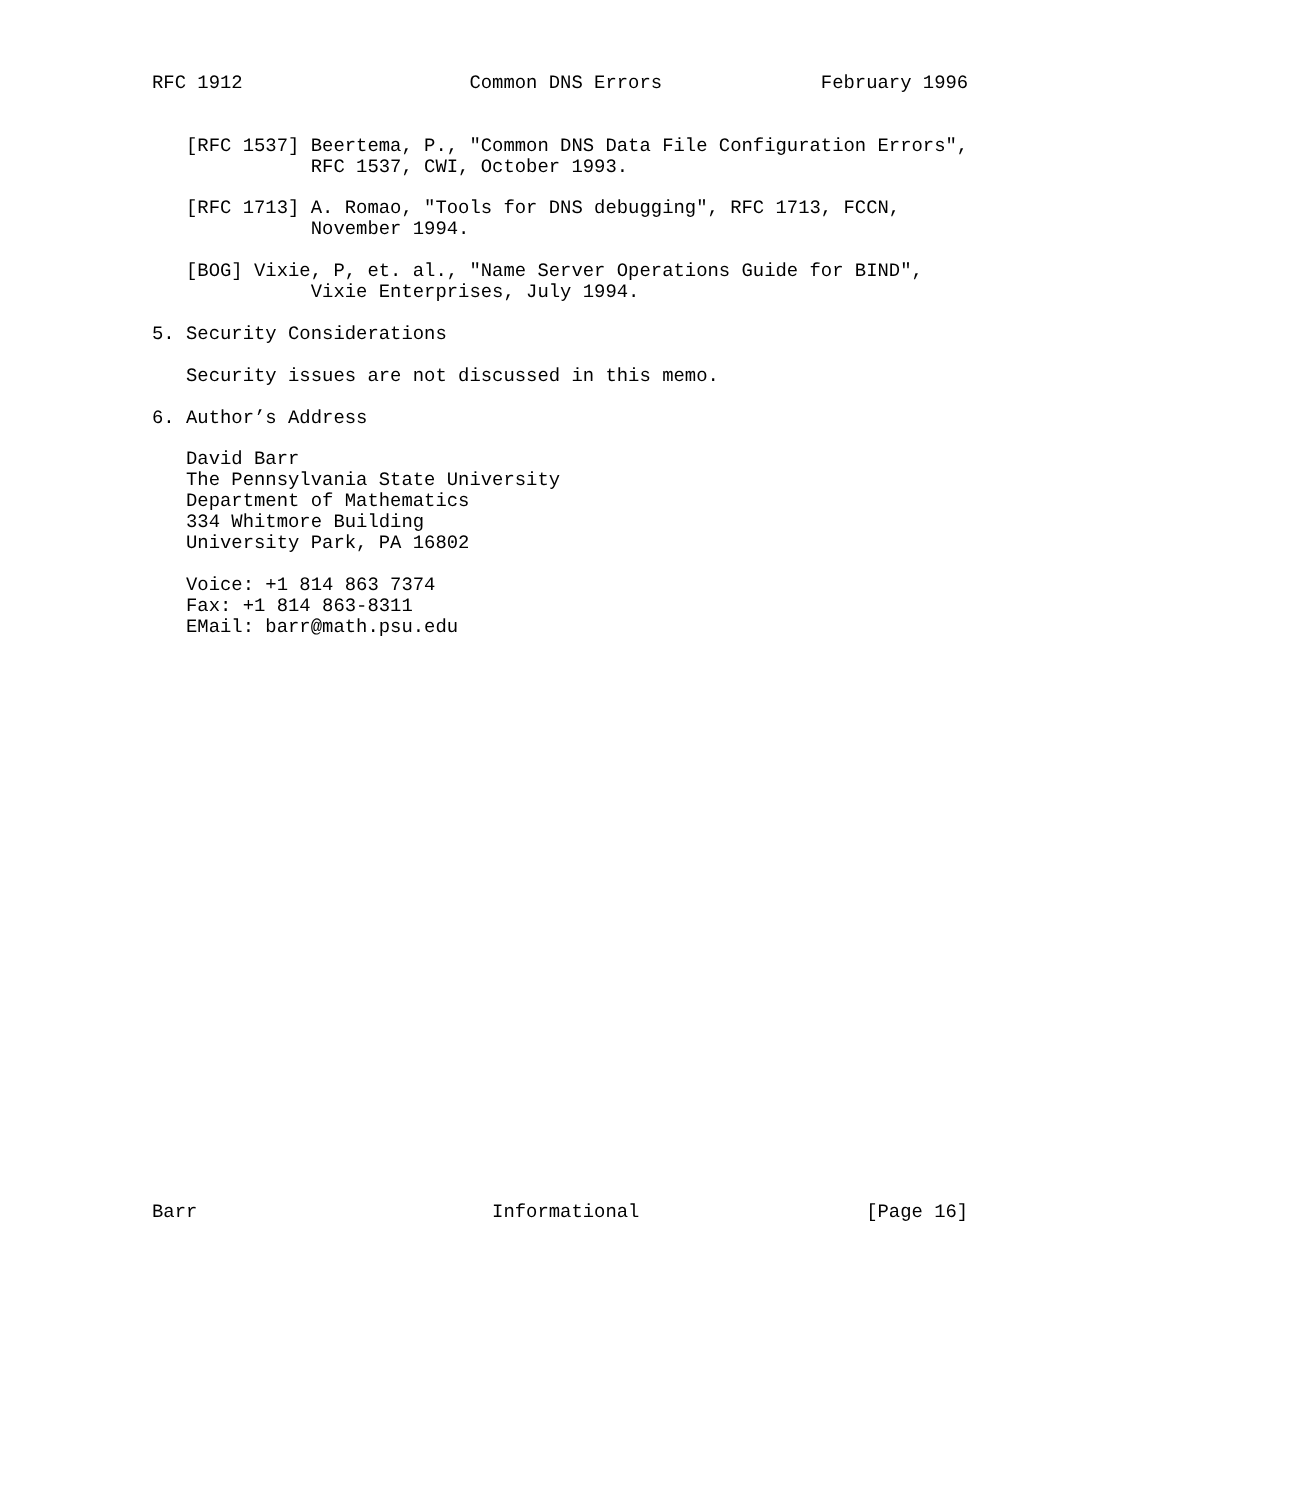RFC 1912                    Common DNS Errors              February 1996


   [RFC 1537] Beertema, P., "Common DNS Data File Configuration Errors",
              RFC 1537, CWI, October 1993.

   [RFC 1713] A. Romao, "Tools for DNS debugging", RFC 1713, FCCN,
              November 1994.

   [BOG] Vixie, P, et. al., "Name Server Operations Guide for BIND",
              Vixie Enterprises, July 1994.

5. Security Considerations

   Security issues are not discussed in this memo.

6. Author’s Address

   David Barr
   The Pennsylvania State University
   Department of Mathematics
   334 Whitmore Building
   University Park, PA 16802

   Voice: +1 814 863 7374
   Fax: +1 814 863-8311
   EMail: barr@math.psu.edu



























Barr                          Informational                    [Page 16]